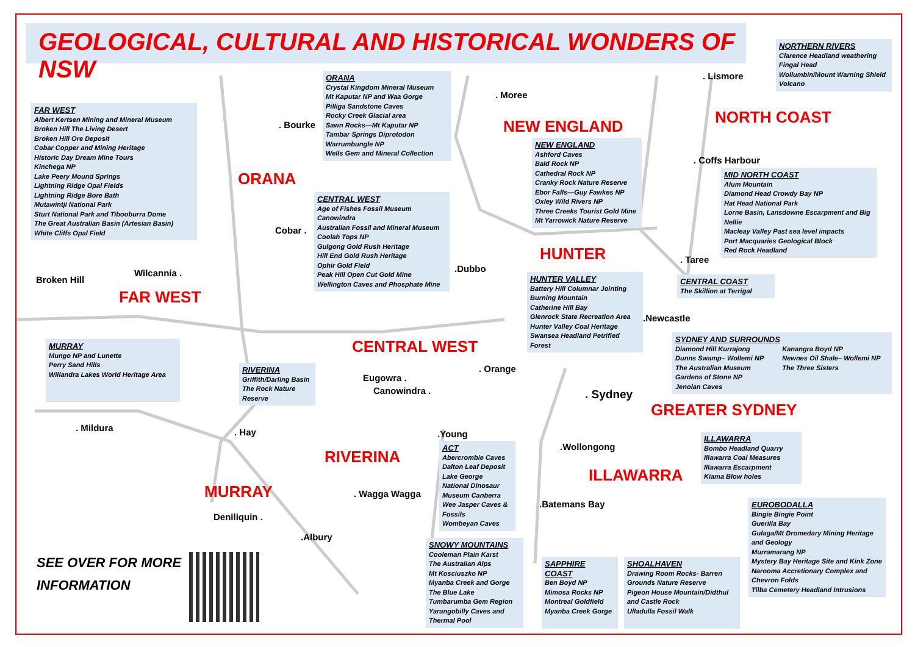GEOLOGICAL, CULTURAL AND HISTORICAL WONDERS OF NSW
NORTHERN RIVERS
Clarence Headland weathering
Fingal Head
Wollumbin/Mount Warning Shield Volcano
FAR WEST
Albert Kertsen Mining and Mineral Museum
Broken Hill The Living Desert
Broken Hill Ore Deposit
Cobar Copper and Mining Heritage
Historic Day Dream Mine Tours
Kinchega NP
Lake Peery Mound Springs
Lightning Ridge Opal Fields
Lightning Ridge Bore Bath
Mutawintji National Park
Sturt National Park and Tibooburra Dome
The Great Australian Basin (Artesian Basin)
White Cliffs Opal Field
ORANA
Crystal Kingdom Mineral Museum
Mt Kaputar NP and Waa Gorge
Pilliga Sandstone Caves
Rocky Creek Glacial area
Sawn Rocks—Mt Kaputar NP
Tambar Springs Diprotodon
Warrumbungle NP
Wells Gem and Mineral Collection
CENTRAL WEST
Age of Fishes Fossil Museum Canowindra
Australian Fossil and Mineral Museum
Coolah Tops NP
Gulgong Gold Rush Heritage
Hill End Gold Rush Heritage
Ophir Gold Field
Peak Hill Open Cut Gold Mine
Wellington Caves and Phosphate Mine
NEW ENGLAND
Ashford Caves
Bald Rock NP
Cathedral Rock NP
Cranky Rock Nature Reserve
Ebor Falls—Guy Fawkes NP
Oxley Wild Rivers NP
Three Creeks Tourist Gold Mine
Mt Yarrowick Nature Reserve
MID NORTH COAST
Alum Mountain
Diamond Head Crowdy Bay NP
Hat Head National Park
Lorne Basin, Lansdowne Escarpment and Big Nellie
Macleay Valley Past sea level impacts
Port Macquaries Geological Block
Red Rock Headland
HUNTER VALLEY
Battery Hill Columnar Jointing
Burning Mountain
Catherine Hill Bay
Glenrock State Recreation Area
Hunter Valley Coal Heritage
Swansea Headland Petrified Forest
CENTRAL COAST
The Skillion at Terrigal
SYDNEY AND SURROUNDS
Diamond Hill Kurrajong
Dunns Swamp– Wollemi NP
The Australian Museum
Gardens of Stone NP
Jenolan Caves
Kanangra Boyd NP
Newnes Oil Shale– Wollemi NP
The Three Sisters
MURRAY
Mungo NP and Lunette
Perry Sand Hills
Willandra Lakes World Heritage Area
RIVERINA
Griffith/Darling Basin
The Rock Nature Reserve
ACT
Abercrombie Caves
Dalton Leaf Deposit
Lake George
National Dinosaur Museum Canberra
Wee Jasper Caves & Fossils
Wombeyan Caves
ILLAWARRA
Bombo Headland Quarry
Illawarra Coal Measures
Illawarra Escarpment
Kiama Blow holes
EUROBODALLA
Bingie Bingie Point
Guerilla Bay
Gulaga/Mt Dromedary Mining Heritage and Geology
Murramarang NP
Mystery Bay Heritage Site and Kink Zone
Narooma Accretionary Complex and Chevron Folds
Tilba Cemetery Headland Intrusions
SNOWY MOUNTAINS
Cooleman Plain Karst
The Australian Alps
Mt Kosciuszko NP
Myanba Creek and Gorge
The Blue Lake
Tumbarumba Gem Region
Yarangobilly Caves and Thermal Pool
SAPPHIRE COAST
Ben Boyd NP
Mimosa Rocks NP
Montreal Goldfield
Myanba Creek Gorge
SHOALHAVEN
Drawing Room Rocks- Barren Grounds Nature Reserve
Pigeon House Mountain/Didthul and Castle Rock
Ulladulla Fossil Walk
ORANA
NEW ENGLAND NORTH COAST
HUNTER
FAR WEST
CENTRAL WEST
GREATER SYDNEY
RIVERINA
ILLAWARRA
MURRAY
. Bourke
. Moree
. Lismore
. Coffs Harbour
Cobar .
. Taree
Broken Hill
Wilcannia . .Dubbo
.Newcastle
. Orange
Eugowra .
Canowindra . . Sydney
. Mildura . Hay .Young
.Wollongong
. Wagga Wagga
.Batemans Bay
Deniliquin .
.Albury
SEE OVER FOR MORE
INFORMATION